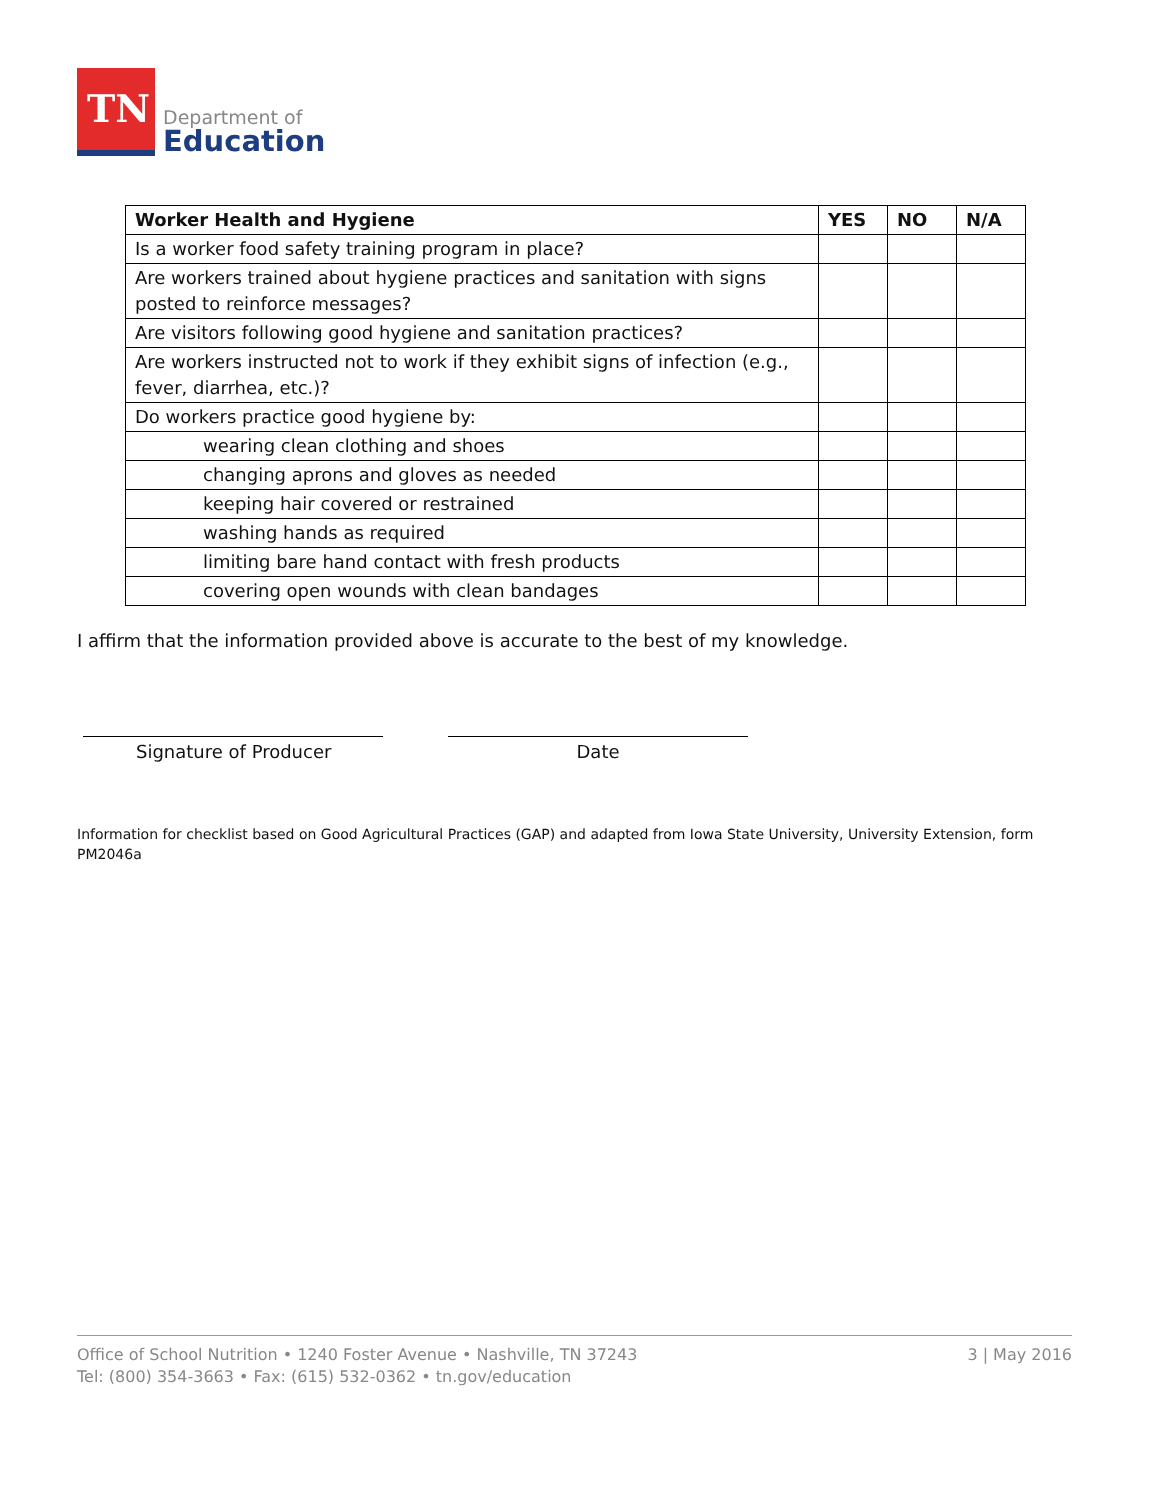TN
Department of
Education
| Worker Health and Hygiene | YES | NO | N/A |
| --- | --- | --- | --- |
| Is a worker food safety training program in place? | | | |
| Are workers trained about hygiene practices and sanitation with signs posted to reinforce messages? | | | |
| Are visitors following good hygiene and sanitation practices? | | | |
| Are workers instructed not to work if they exhibit signs of infection (e.g., fever, diarrhea, etc.)? | | | |
| Do workers practice good hygiene by: | | | |
| wearing clean clothing and shoes | | | |
| changing aprons and gloves as needed | | | |
| keeping hair covered or restrained | | | |
| washing hands as required | | | |
| limiting bare hand contact with fresh products | | | |
| covering open wounds with clean bandages | | | |
I affirm that the information provided above is accurate to the best of my knowledge.
Signature of Producer Date
Information for checklist based on Good Agricultural Practices (GAP) and adapted from Iowa State University, University Extension, form PM2046a
Office of School Nutrition • 1240 Foster Avenue • Nashville, TN 37243
Tel: (800) 354-3663 • Fax: (615) 532-0362 • tn.gov/education
3 | May 2016